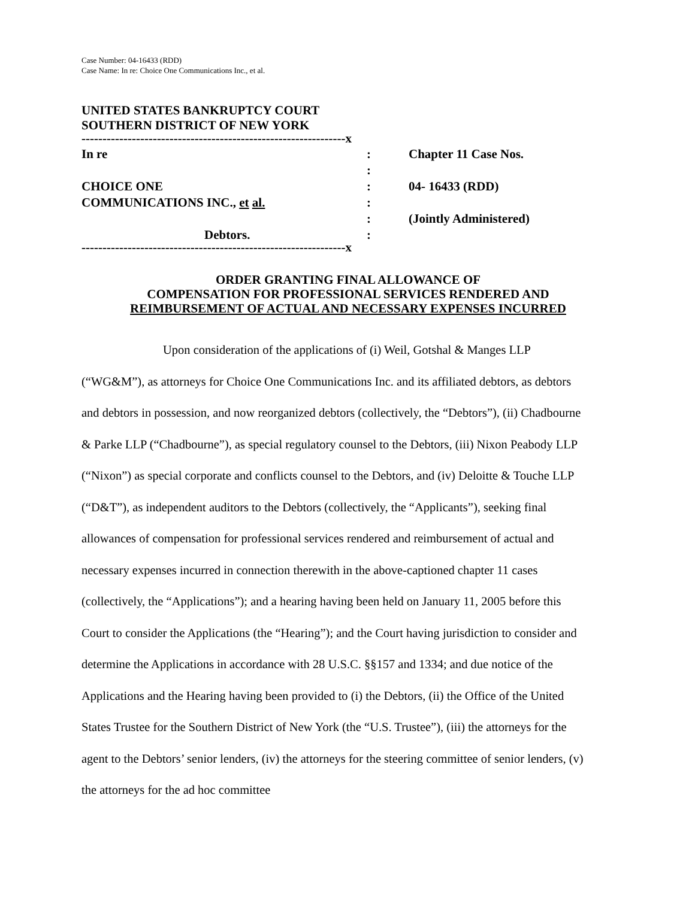Case Number: 04-16433 (RDD)
Case Name: In re: Choice One Communications Inc., et al.
UNITED STATES BANKRUPTCY COURT
SOUTHERN DISTRICT OF NEW YORK
| ---------------------------------------------------------------x | | |
| In re | : | Chapter 11 Case Nos. |
| | : | |
| CHOICE ONE | : | 04- 16433 (RDD) |
| COMMUNICATIONS INC., et al. | : | |
| | : | (Jointly Administered) |
| Debtors. | : | |
| ---------------------------------------------------------------x | | |
ORDER GRANTING FINAL ALLOWANCE OF
COMPENSATION FOR PROFESSIONAL SERVICES RENDERED AND
REIMBURSEMENT OF ACTUAL AND NECESSARY EXPENSES INCURRED
Upon consideration of the applications of (i) Weil, Gotshal & Manges LLP (“WG&M”), as attorneys for Choice One Communications Inc. and its affiliated debtors, as debtors and debtors in possession, and now reorganized debtors (collectively, the “Debtors”), (ii) Chadbourne & Parke LLP (“Chadbourne”), as special regulatory counsel to the Debtors, (iii) Nixon Peabody LLP (“Nixon”) as special corporate and conflicts counsel to the Debtors, and (iv) Deloitte & Touche LLP (“D&T”), as independent auditors to the Debtors (collectively, the “Applicants”), seeking final allowances of compensation for professional services rendered and reimbursement of actual and necessary expenses incurred in connection therewith in the above-captioned chapter 11 cases (collectively, the “Applications”); and a hearing having been held on January 11, 2005 before this Court to consider the Applications (the “Hearing”); and the Court having jurisdiction to consider and determine the Applications in accordance with 28 U.S.C. §§157 and 1334; and due notice of the Applications and the Hearing having been provided to (i) the Debtors, (ii) the Office of the United States Trustee for the Southern District of New York (the “U.S. Trustee”), (iii) the attorneys for the agent to the Debtors’ senior lenders, (iv) the attorneys for the steering committee of senior lenders, (v) the attorneys for the ad hoc committee